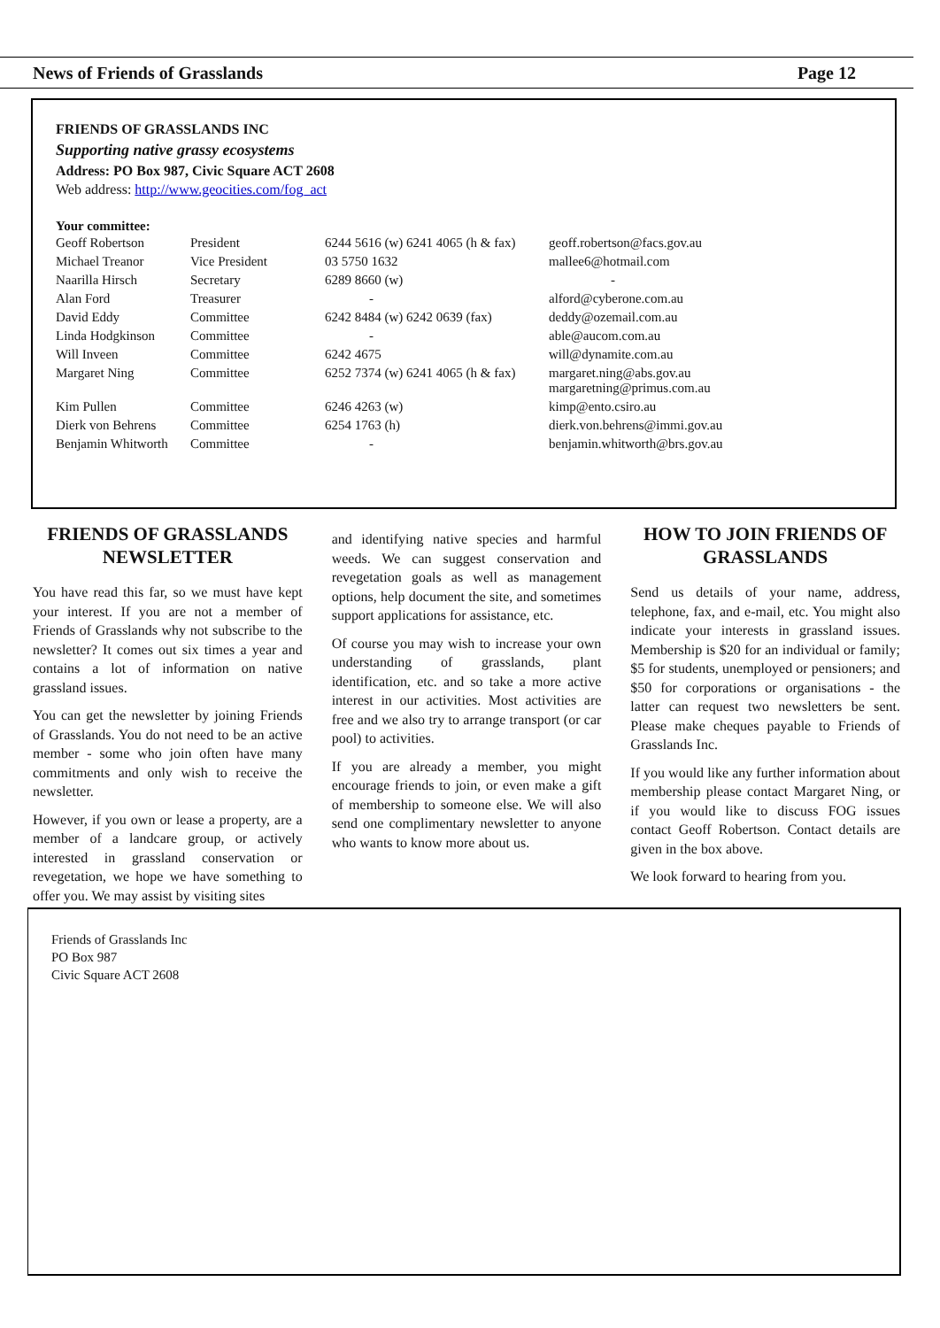News of Friends of Grasslands Page 12
FRIENDS OF GRASSLANDS INC
Supporting native grassy ecosystems
Address: PO Box 987, Civic Square ACT 2608
Web address: http://www.geocities.com/fog_act
Your committee:
| Geoff Robertson | President | 6244 5616 (w) 6241 4065 (h & fax) | geoff.robertson@facs.gov.au |
| Michael Treanor | Vice President | 03 5750 1632 | mallee6@hotmail.com |
| Naarilla Hirsch | Secretary | 6289 8660 (w) | - |
| Alan Ford | Treasurer | - | alford@cyberone.com.au |
| David Eddy | Committee | 6242 8484 (w) 6242 0639 (fax) | deddy@ozemail.com.au |
| Linda Hodgkinson | Committee | - | able@aucom.com.au |
| Will Inveen | Committee | 6242 4675 | will@dynamite.com.au |
| Margaret Ning | Committee | 6252 7374 (w) 6241 4065 (h & fax) | margaret.ning@abs.gov.au margaretning@primus.com.au |
| Kim Pullen | Committee | 6246 4263 (w) | kimp@ento.csiro.au |
| Dierk von Behrens | Committee | 6254 1763 (h) | dierk.von.behrens@immi.gov.au |
| Benjamin Whitworth | Committee | - | benjamin.whitworth@brs.gov.au |
FRIENDS OF GRASSLANDS NEWSLETTER
You have read this far, so we must have kept your interest. If you are not a member of Friends of Grasslands why not subscribe to the newsletter? It comes out six times a year and contains a lot of information on native grassland issues.
You can get the newsletter by joining Friends of Grasslands. You do not need to be an active member - some who join often have many commitments and only wish to receive the newsletter.
However, if you own or lease a property, are a member of a landcare group, or actively interested in grassland conservation or revegetation, we hope we have something to offer you. We may assist by visiting sites
and identifying native species and harmful weeds. We can suggest conservation and revegetation goals as well as management options, help document the site, and sometimes support applications for assistance, etc.
Of course you may wish to increase your own understanding of grasslands, plant identification, etc. and so take a more active interest in our activities. Most activities are free and we also try to arrange transport (or car pool) to activities.
If you are already a member, you might encourage friends to join, or even make a gift of membership to someone else. We will also send one complimentary newsletter to anyone who wants to know more about us.
HOW TO JOIN FRIENDS OF GRASSLANDS
Send us details of your name, address, telephone, fax, and e-mail, etc. You might also indicate your interests in grassland issues. Membership is $20 for an individual or family; $5 for students, unemployed or pensioners; and $50 for corporations or organisations - the latter can request two newsletters be sent. Please make cheques payable to Friends of Grasslands Inc.
If you would like any further information about membership please contact Margaret Ning, or if you would like to discuss FOG issues contact Geoff Robertson. Contact details are given in the box above.
We look forward to hearing from you.
Friends of Grasslands Inc
PO Box 987
Civic Square ACT 2608